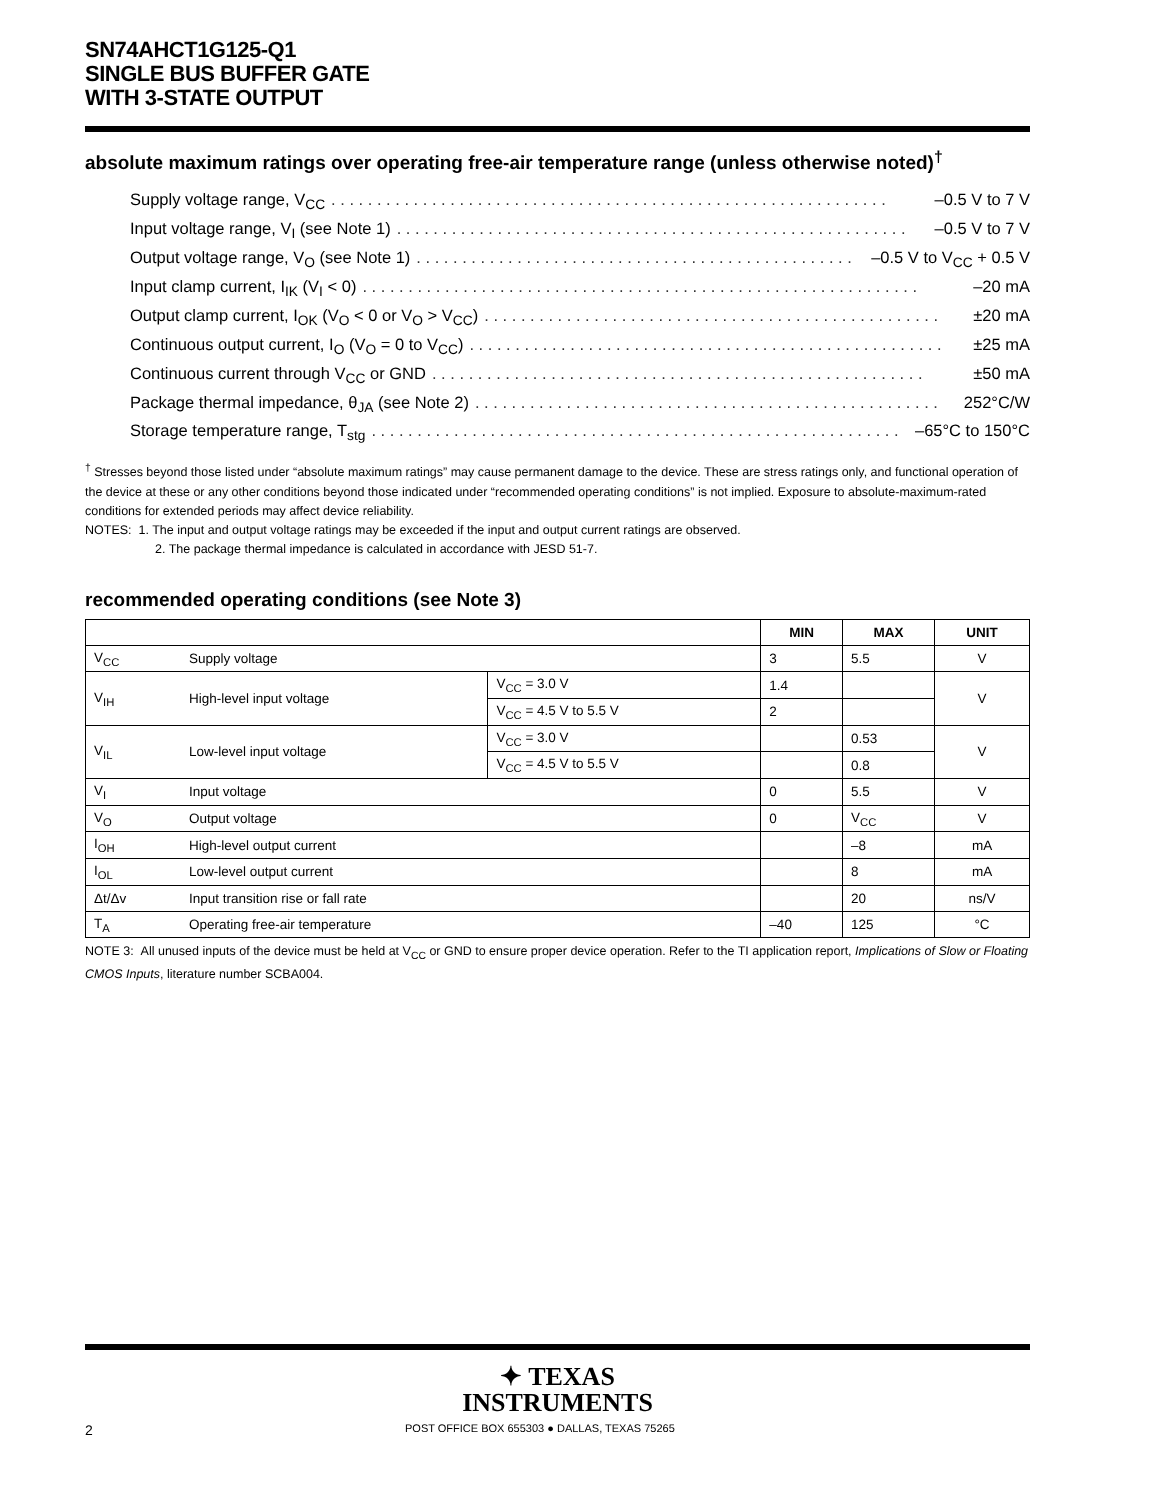SN74AHCT1G125-Q1
SINGLE BUS BUFFER GATE
WITH 3-STATE OUTPUT
absolute maximum ratings over operating free-air temperature range (unless otherwise noted)<sup>†</sup>
Supply voltage range, V<sub>CC</sub>. . . . . . . . . . . . . . . . . . . . . . . . . . . . . . . . . . . . . . . . . . . . . . . . . . . . . . . . . . . . . –0.5 V to 7 V
Input voltage range, V<sub>I</sub> (see Note 1). . . . . . . . . . . . . . . . . . . . . . . . . . . . . . . . . . . . . . . . . . . . . . . . . . . . . . . . –0.5 V to 7 V
Output voltage range, V<sub>O</sub> (see Note 1). . . . . . . . . . . . . . . . . . . . . . . . . . . . . . . . . . . . . . . . . . . . . . . . –0.5 V to V<sub>CC</sub> + 0.5 V
Input clamp current, I<sub>IK</sub> (V<sub>I</sub> < 0). . . . . . . . . . . . . . . . . . . . . . . . . . . . . . . . . . . . . . . . . . . . . . . . . . . . . . . . . . . . . –20 mA
Output clamp current, I<sub>OK</sub> (V<sub>O</sub> < 0 or V<sub>O</sub> > V<sub>CC</sub>). . . . . . . . . . . . . . . . . . . . . . . . . . . . . . . . . . . . . . . . . . . . . . . . . . ±20 mA
Continuous output current, I<sub>O</sub> (V<sub>O</sub> = 0 to V<sub>CC</sub>). . . . . . . . . . . . . . . . . . . . . . . . . . . . . . . . . . . . . . . . . . . . . . . . . . . . ±25 mA
Continuous current through V<sub>CC</sub> or GND. . . . . . . . . . . . . . . . . . . . . . . . . . . . . . . . . . . . . . . . . . . . . . . . . . . . . . ±50 mA
Package thermal impedance, θ<sub>JA</sub> (see Note 2). . . . . . . . . . . . . . . . . . . . . . . . . . . . . . . . . . . . . . . . . . . . . . . . . . . 252°C/W
Storage temperature range, T<sub>stg</sub>. . . . . . . . . . . . . . . . . . . . . . . . . . . . . . . . . . . . . . . . . . . . . . . . . . . . . . . . . . –65°C to 150°C
<sup>†</sup> Stresses beyond those listed under “absolute maximum ratings” may cause permanent damage to the device. These are stress ratings only, and functional operation of the device at these or any other conditions beyond those indicated under “recommended operating conditions” is not implied. Exposure to absolute-maximum-rated conditions for extended periods may affect device reliability.
NOTES: 1. The input and output voltage ratings may be exceeded if the input and output current ratings are observed.
2. The package thermal impedance is calculated in accordance with JESD 51-7.
recommended operating conditions (see Note 3)
| | | | MIN | MAX | UNIT |
| --- | --- | --- | --- | --- | --- |
| V<sub>CC</sub> | Supply voltage | | 3 | 5.5 | V |
| V<sub>IH</sub> | High-level input voltage | V<sub>CC</sub> = 3.0 V | 1.4 | | V |
| | | V<sub>CC</sub> = 4.5 V to 5.5 V | 2 | | |
| V<sub>IL</sub> | Low-level input voltage | V<sub>CC</sub> = 3.0 V | | 0.53 | V |
| | | V<sub>CC</sub> = 4.5 V to 5.5 V | | 0.8 | |
| V<sub>I</sub> | Input voltage | | 0 | 5.5 | V |
| V<sub>O</sub> | Output voltage | | 0 | V<sub>CC</sub> | V |
| I<sub>OH</sub> | High-level output current | | | –8 | mA |
| I<sub>OL</sub> | Low-level output current | | | 8 | mA |
| Δt/Δv | Input transition rise or fall rate | | | 20 | ns/V |
| T<sub>A</sub> | Operating free-air temperature | | –40 | 125 | °C |
NOTE 3: All unused inputs of the device must be held at V<sub>CC</sub> or GND to ensure proper device operation. Refer to the TI application report, Implications of Slow or Floating CMOS Inputs, literature number SCBA004.
✦ TEXAS
INSTRUMENTS
2 POST OFFICE BOX 655303 ● DALLAS, TEXAS 75265